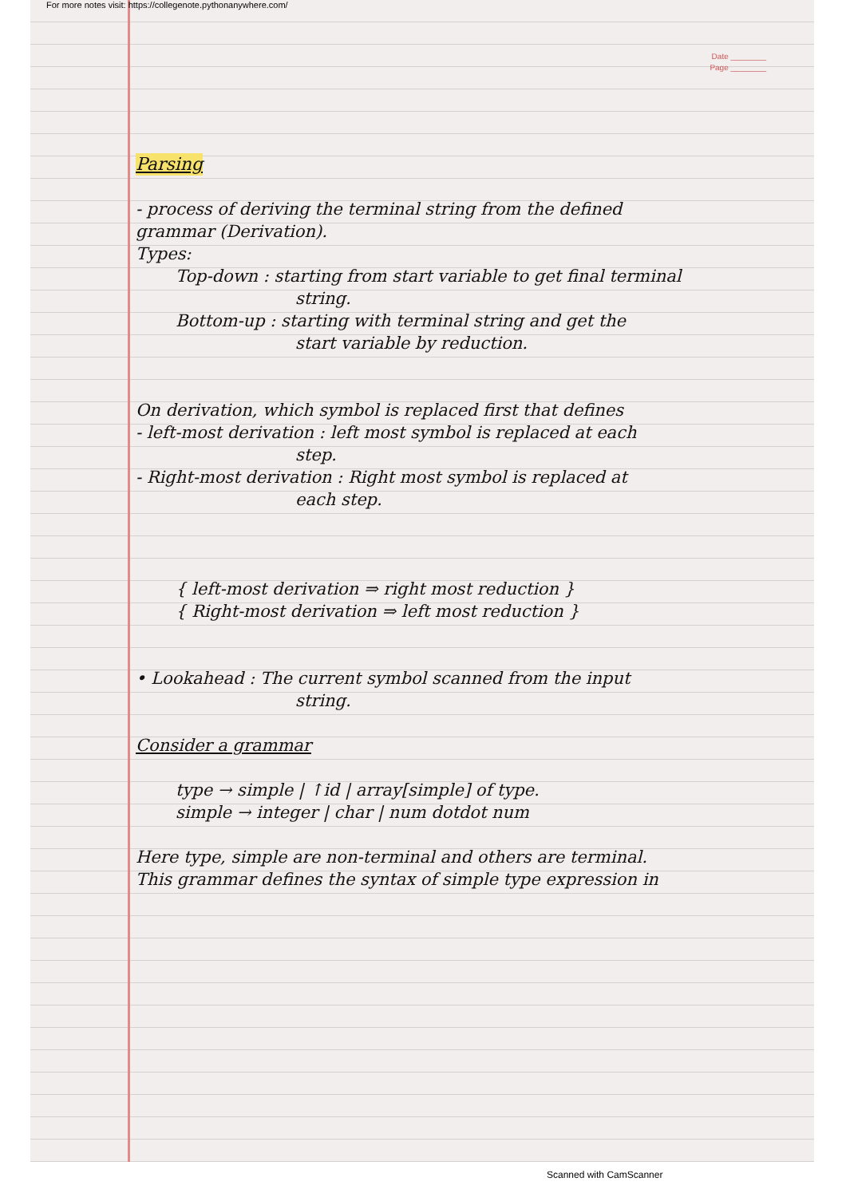For more notes visit: https://collegenote.pythonanywhere.com/
Date ________
Page ________
Parsing
- process of deriving the terminal string from the defined
grammar (Derivation).
Types:
Top-down : starting from start variable to get final terminal
string.
Bottom-up : starting with terminal string and get the
start variable by reduction.
On derivation, which symbol is replaced first that defines
- left-most derivation : left most symbol is replaced at each
step.
- Right-most derivation : Right most symbol is replaced at
each step.
{ left-most derivation ⇒ right most reduction }
{ Right-most derivation ⇒ left most reduction }
• Lookahead : The current symbol scanned from the input
string.
Consider a grammar
type → simple | ↑id | array[simple] of type.
simple → integer | char | num dotdot num
Here type, simple are non-terminal and others are terminal.
This grammar defines the syntax of simple type expression in
Scanned with CamScanner